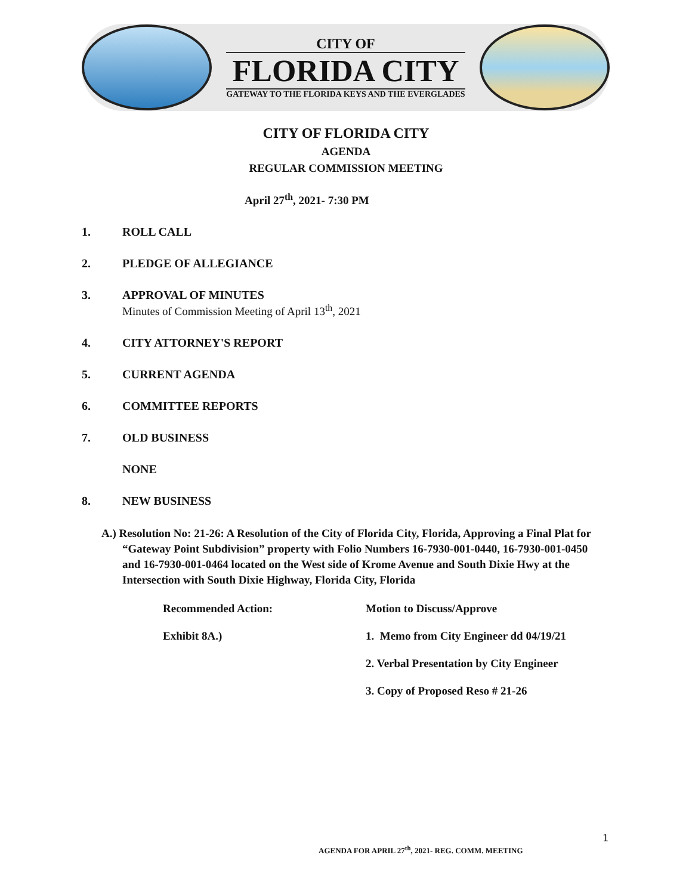CITY OF
FLORIDA CITY
GATEWAY TO THE FLORIDA KEYS AND THE EVERGLADES
CITY OF FLORIDA CITY
AGENDA
REGULAR COMMISSION MEETING
April 27<sup>th</sup>, 2021- 7:30 PM
1. ROLL CALL
2. PLEDGE OF ALLEGIANCE
3. APPROVAL OF MINUTES
Minutes of Commission Meeting of April 13<sup>th</sup>, 2021
4. CITY ATTORNEY'S REPORT
5. CURRENT AGENDA
6. COMMITTEE REPORTS
7. OLD BUSINESS
NONE
8. NEW BUSINESS
A.) Resolution No: 21-26: A Resolution of the City of Florida City, Florida, Approving a Final Plat for “Gateway Point Subdivision” property with Folio Numbers 16-7930-001-0440, 16-7930-001-0450 and 16-7930-001-0464 located on the West side of Krome Avenue and South Dixie Hwy at the Intersection with South Dixie Highway, Florida City, Florida
Recommended Action: Motion to Discuss/Approve
Exhibit 8A.) 1. Memo from City Engineer dd 04/19/21
2. Verbal Presentation by City Engineer
3. Copy of Proposed Reso # 21-26
1
AGENDA FOR APRIL 27<sup>th</sup>, 2021- REG. COMM. MEETING